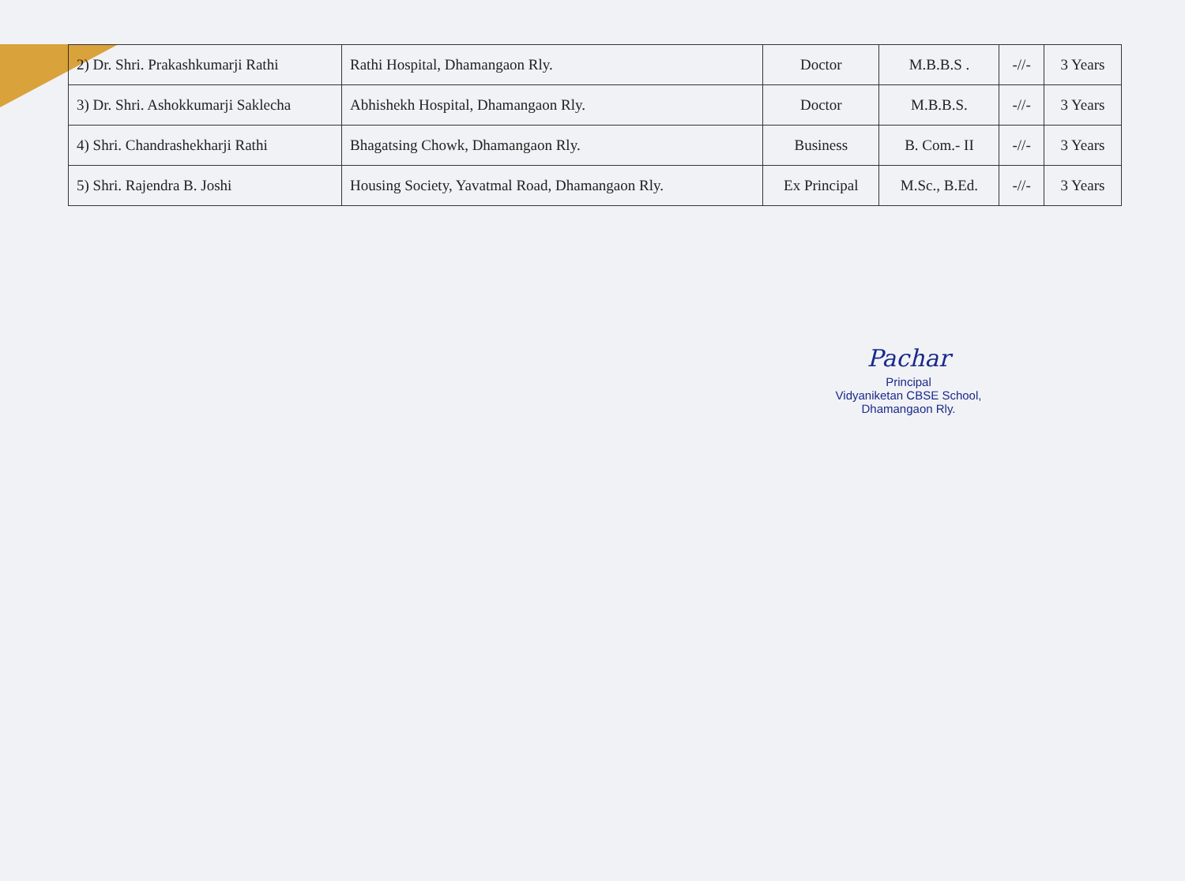| 2) Dr. Shri. Prakashkumarji Rathi | Rathi Hospital, Dhamangaon Rly. | Doctor | M.B.B.S . | -//- | 3 Years |
| 3) Dr. Shri. Ashokkumarji Saklecha | Abhishekh Hospital, Dhamangaon Rly. | Doctor | M.B.B.S. | -//- | 3 Years |
| 4) Shri. Chandrashekharji Rathi | Bhagatsing Chowk, Dhamangaon Rly. | Business | B. Com.- II | -//- | 3 Years |
| 5) Shri. Rajendra B. Joshi | Housing Society, Yavatmal Road, Dhamangaon Rly. | Ex Principal | M.Sc., B.Ed. | -//- | 3 Years |
Pachar
Principal
Vidyaniketan CBSE School,
Dhamangaon Rly.